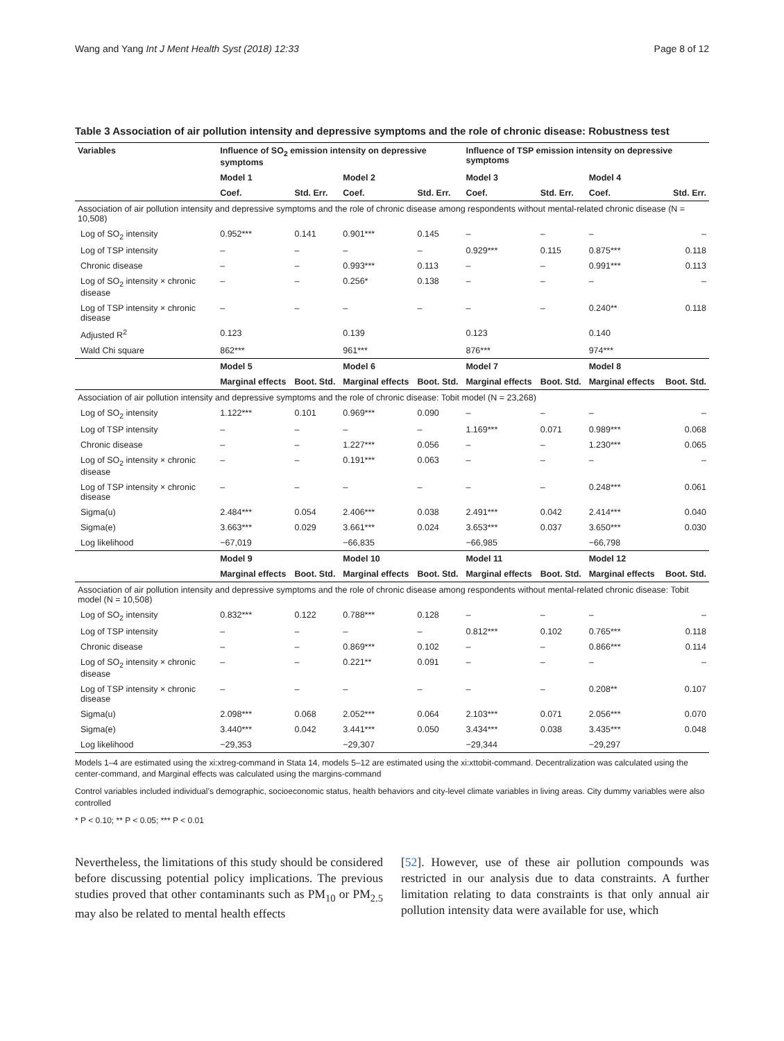Wang and Yang Int J Ment Health Syst (2018) 12:33 Page 8 of 12
Table 3 Association of air pollution intensity and depressive symptoms and the role of chronic disease: Robustness test
| Variables | Influence of SO<sub>2</sub> emission intensity on depressive symptoms | | | | Influence of TSP emission intensity on depressive symptoms | | | |
| --- | --- | --- | --- | --- | --- | --- | --- | --- |
| | Model 1 | | Model 2 | | Model 3 | | Model 4 | |
| | Coef. | Std. Err. | Coef. | Std. Err. | Coef. | Std. Err. | Coef. | Std. Err. |
| Association of air pollution intensity and depressive symptoms and the role of chronic disease among respondents without mental-related chronic disease (N = 10,508) | | | | | | | | |
| Log of SO<sub>2</sub> intensity | 0.952*** | 0.141 | 0.901*** | 0.145 | – | – | – | – |
| Log of TSP intensity | – | – | – | – | 0.929*** | 0.115 | 0.875*** | 0.118 |
| Chronic disease | – | – | 0.993*** | 0.113 | – | – | 0.991*** | 0.113 |
| Log of SO<sub>2</sub> intensity × chronic disease | – | – | 0.256* | 0.138 | – | – | – | – |
| Log of TSP intensity × chronic disease | – | – | – | – | – | – | 0.240** | 0.118 |
| Adjusted R<sup>2</sup> | 0.123 | | 0.139 | | 0.123 | | 0.140 | |
| Wald Chi square | 862*** | | 961*** | | 876*** | | 974*** | |
| | Model 5 | | Model 6 | | Model 7 | | Model 8 | |
| | Marginal effects | Boot. Std. | Marginal effects | Boot. Std. | Marginal effects | Boot. Std. | Marginal effects | Boot. Std. |
| Association of air pollution intensity and depressive symptoms and the role of chronic disease: Tobit model (N = 23,268) | | | | | | | | |
| Log of SO<sub>2</sub> intensity | 1.122*** | 0.101 | 0.969*** | 0.090 | – | – | – | – |
| Log of TSP intensity | – | – | – | – | 1.169*** | 0.071 | 0.989*** | 0.068 |
| Chronic disease | – | – | 1.227*** | 0.056 | – | – | 1.230*** | 0.065 |
| Log of SO<sub>2</sub> intensity × chronic disease | – | – | 0.191*** | 0.063 | – | – | – | – |
| Log of TSP intensity × chronic disease | – | – | – | – | – | – | 0.248*** | 0.061 |
| Sigma(u) | 2.484*** | 0.054 | 2.406*** | 0.038 | 2.491*** | 0.042 | 2.414*** | 0.040 |
| Sigma(e) | 3.663*** | 0.029 | 3.661*** | 0.024 | 3.653*** | 0.037 | 3.650*** | 0.030 |
| Log likelihood | −67,019 | | −66,835 | | −66,985 | | −66,798 | |
| | Model 9 | | Model 10 | | Model 11 | | Model 12 | |
| | Marginal effects | Boot. Std. | Marginal effects | Boot. Std. | Marginal effects | Boot. Std. | Marginal effects | Boot. Std. |
| Association of air pollution intensity and depressive symptoms and the role of chronic disease among respondents without mental-related chronic disease: Tobit model (N = 10,508) | | | | | | | | |
| Log of SO<sub>2</sub> intensity | 0.832*** | 0.122 | 0.788*** | 0.128 | – | – | – | – |
| Log of TSP intensity | – | – | – | – | 0.812*** | 0.102 | 0.765*** | 0.118 |
| Chronic disease | – | – | 0.869*** | 0.102 | – | – | 0.866*** | 0.114 |
| Log of SO<sub>2</sub> intensity × chronic disease | – | – | 0.221** | 0.091 | – | – | – | – |
| Log of TSP intensity × chronic disease | – | – | – | – | – | – | 0.208** | 0.107 |
| Sigma(u) | 2.098*** | 0.068 | 2.052*** | 0.064 | 2.103*** | 0.071 | 2.056*** | 0.070 |
| Sigma(e) | 3.440*** | 0.042 | 3.441*** | 0.050 | 3.434*** | 0.038 | 3.435*** | 0.048 |
| Log likelihood | −29,353 | | −29,307 | | −29,344 | | −29,297 | |
Models 1–4 are estimated using the xi:xtreg-command in Stata 14, models 5–12 are estimated using the xi:xttobit-command. Decentralization was calculated using the center-command, and Marginal effects was calculated using the margins-command
Control variables included individual’s demographic, socioeconomic status, health behaviors and city-level climate variables in living areas. City dummy variables were also controlled
* P < 0.10; ** P < 0.05; *** P < 0.01
Nevertheless, the limitations of this study should be considered before discussing potential policy implications. The previous studies proved that other contaminants such as PM<sub>10</sub> or PM<sub>2.5</sub> may also be related to mental health effects
[52]. However, use of these air pollution compounds was restricted in our analysis due to data constraints. A further limitation relating to data constraints is that only annual air pollution intensity data were available for use, which